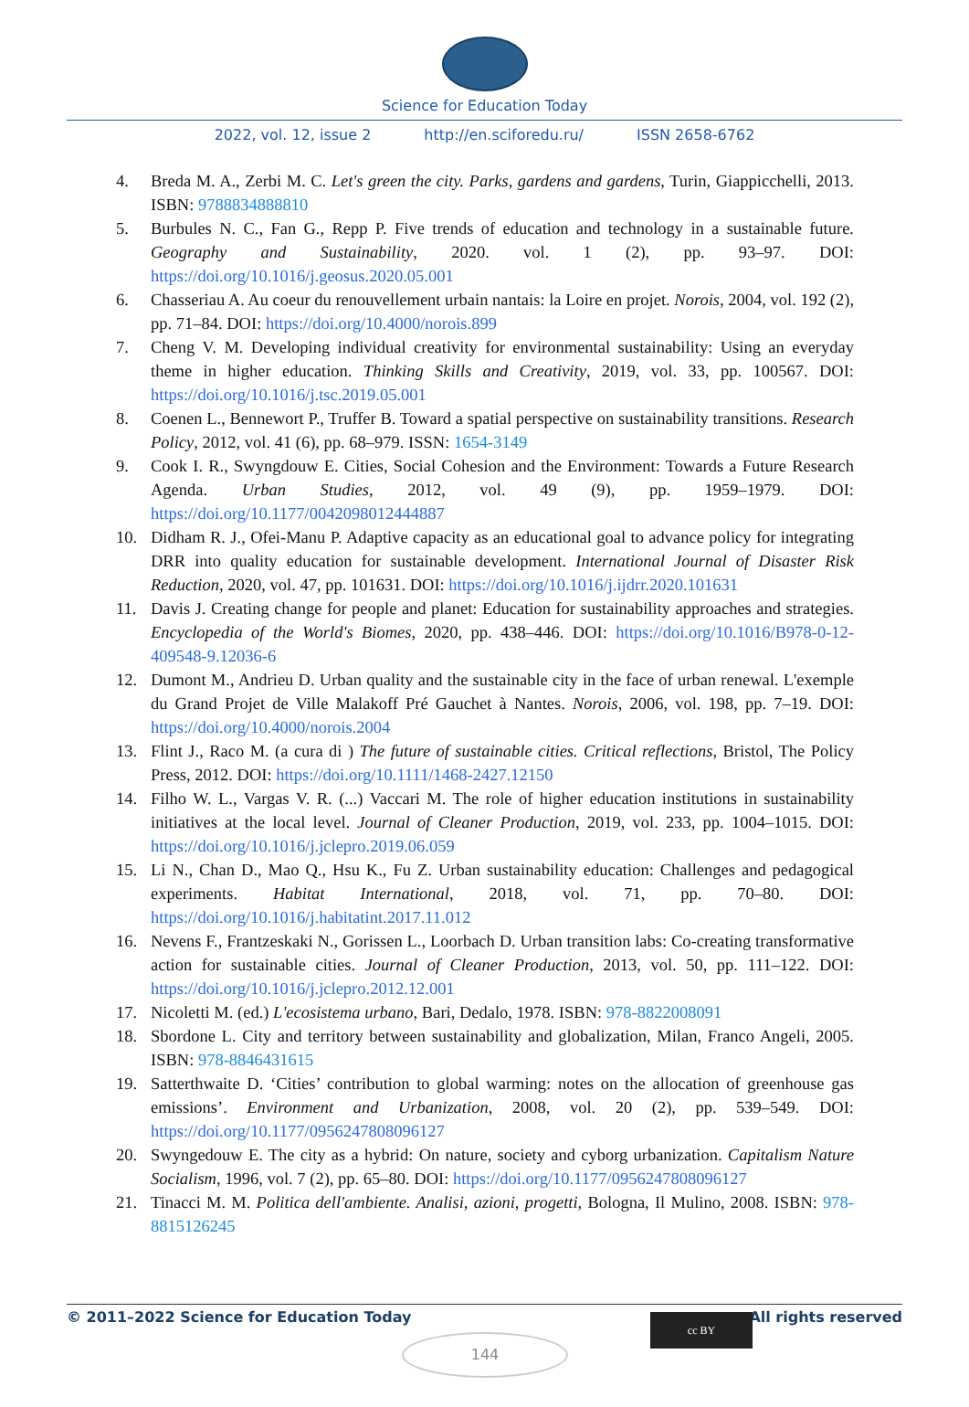Science for Education Today
2022, vol. 12, issue 2 http://en.sciforedu.ru/ ISSN 2658-6762
4. Breda M. A., Zerbi M. C. Let's green the city. Parks, gardens and gardens, Turin, Giappicchelli, 2013. ISBN: 9788834888810
5. Burbules N. C., Fan G., Repp P. Five trends of education and technology in a sustainable future. Geography and Sustainability, 2020. vol. 1 (2), pp. 93–97. DOI: https://doi.org/10.1016/j.geosus.2020.05.001
6. Chasseriau A. Au coeur du renouvellement urbain nantais: la Loire en projet. Norois, 2004, vol. 192 (2), pp. 71–84. DOI: https://doi.org/10.4000/norois.899
7. Cheng V. M. Developing individual creativity for environmental sustainability: Using an everyday theme in higher education. Thinking Skills and Creativity, 2019, vol. 33, pp. 100567. DOI: https://doi.org/10.1016/j.tsc.2019.05.001
8. Coenen L., Bennewort P., Truffer B. Toward a spatial perspective on sustainability transitions. Research Policy, 2012, vol. 41 (6), pp. 68–979. ISSN: 1654-3149
9. Cook I. R., Swyngdouw E. Cities, Social Cohesion and the Environment: Towards a Future Research Agenda. Urban Studies, 2012, vol. 49 (9), pp. 1959–1979. DOI: https://doi.org/10.1177/0042098012444887
10. Didham R. J., Ofei-Manu P. Adaptive capacity as an educational goal to advance policy for integrating DRR into quality education for sustainable development. International Journal of Disaster Risk Reduction, 2020, vol. 47, pp. 101631. DOI: https://doi.org/10.1016/j.ijdrr.2020.101631
11. Davis J. Creating change for people and planet: Education for sustainability approaches and strategies. Encyclopedia of the World's Biomes, 2020, pp. 438–446. DOI: https://doi.org/10.1016/B978-0-12-409548-9.12036-6
12. Dumont M., Andrieu D. Urban quality and the sustainable city in the face of urban renewal. L'exemple du Grand Projet de Ville Malakoff Pré Gauchet à Nantes. Norois, 2006, vol. 198, pp. 7–19. DOI: https://doi.org/10.4000/norois.2004
13. Flint J., Raco M. (a cura di ) The future of sustainable cities. Critical reflections, Bristol, The Policy Press, 2012. DOI: https://doi.org/10.1111/1468-2427.12150
14. Filho W. L., Vargas V. R. (...) Vaccari M. The role of higher education institutions in sustainability initiatives at the local level. Journal of Cleaner Production, 2019, vol. 233, pp. 1004–1015. DOI: https://doi.org/10.1016/j.jclepro.2019.06.059
15. Li N., Chan D., Mao Q., Hsu K., Fu Z. Urban sustainability education: Challenges and pedagogical experiments. Habitat International, 2018, vol. 71, pp. 70–80. DOI: https://doi.org/10.1016/j.habitatint.2017.11.012
16. Nevens F., Frantzeskaki N., Gorissen L., Loorbach D. Urban transition labs: Co-creating transformative action for sustainable cities. Journal of Cleaner Production, 2013, vol. 50, pp. 111–122. DOI: https://doi.org/10.1016/j.jclepro.2012.12.001
17. Nicoletti M. (ed.) L'ecosistema urbano, Bari, Dedalo, 1978. ISBN: 978-8822008091
18. Sbordone L. City and territory between sustainability and globalization, Milan, Franco Angeli, 2005. ISBN: 978-8846431615
19. Satterthwaite D. ‘Cities’ contribution to global warming: notes on the allocation of greenhouse gas emissions’. Environment and Urbanization, 2008, vol. 20 (2), pp. 539–549. DOI: https://doi.org/10.1177/0956247808096127
20. Swyngedouw E. The city as a hybrid: On nature, society and cyborg urbanization. Capitalism Nature Socialism, 1996, vol. 7 (2), pp. 65–80. DOI: https://doi.org/10.1177/0956247808096127
21. Tinacci M. M. Politica dell'ambiente. Analisi, azioni, progetti, Bologna, Il Mulino, 2008. ISBN: 978-8815126245
© 2011–2022 Science for Education Today All rights reserved
cc BY
144